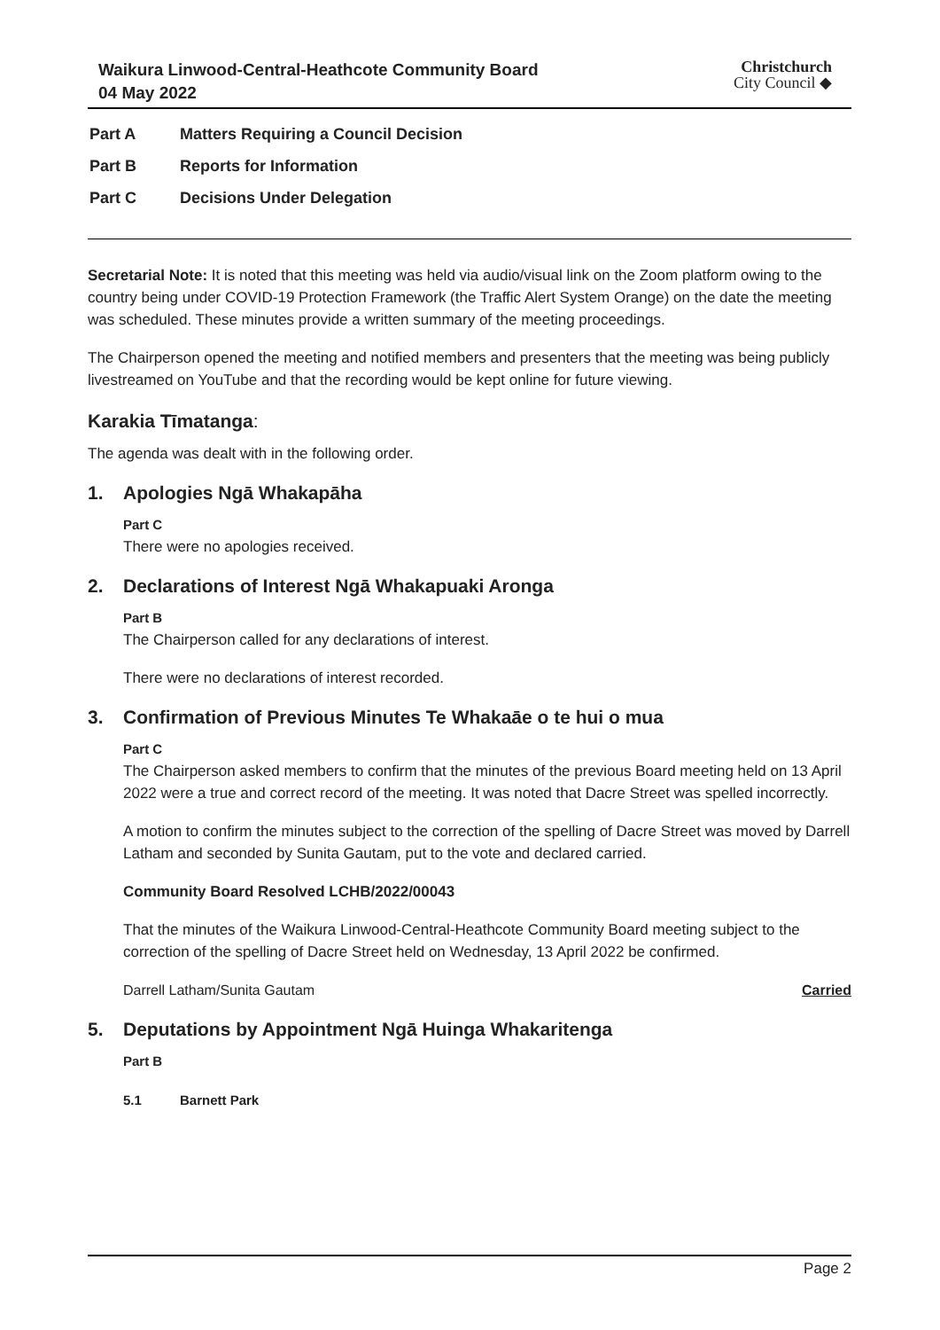Waikura Linwood-Central-Heathcote Community Board
04 May 2022
Christchurch
City Council ◆
Part A Matters Requiring a Council Decision
Part B Reports for Information
Part C Decisions Under Delegation
Secretarial Note: It is noted that this meeting was held via audio/visual link on the Zoom platform owing to the country being under COVID-19 Protection Framework (the Traffic Alert System Orange) on the date the meeting was scheduled. These minutes provide a written summary of the meeting proceedings.
The Chairperson opened the meeting and notified members and presenters that the meeting was being publicly livestreamed on YouTube and that the recording would be kept online for future viewing.
Karakia Tīmatanga:
The agenda was dealt with in the following order.
1. Apologies Ngā Whakapāha
Part C
There were no apologies received.
2. Declarations of Interest Ngā Whakapuaki Aronga
Part B
The Chairperson called for any declarations of interest.
There were no declarations of interest recorded.
3. Confirmation of Previous Minutes Te Whakaāe o te hui o mua
Part C
The Chairperson asked members to confirm that the minutes of the previous Board meeting held on 13 April 2022 were a true and correct record of the meeting. It was noted that Dacre Street was spelled incorrectly.
A motion to confirm the minutes subject to the correction of the spelling of Dacre Street was moved by Darrell Latham and seconded by Sunita Gautam, put to the vote and declared carried.
Community Board Resolved LCHB/2022/00043
That the minutes of the Waikura Linwood-Central-Heathcote Community Board meeting subject to the correction of the spelling of Dacre Street held on Wednesday, 13 April 2022 be confirmed.
Darrell Latham/Sunita Gautam Carried
5. Deputations by Appointment Ngā Huinga Whakaritenga
Part B
5.1 Barnett Park
Page 2